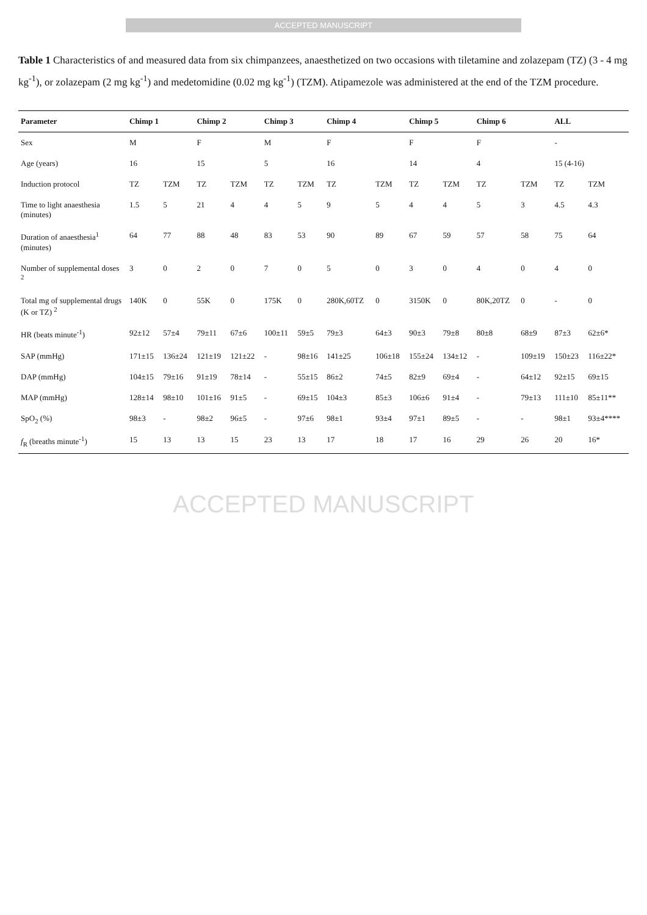ACCEPTED MANUSCRIPT
Table 1 Characteristics of and measured data from six chimpanzees, anaesthetized on two occasions with tiletamine and zolazepam (TZ) (3 - 4 mg kg<sup>-1</sup>), or zolazepam (2 mg kg<sup>-1</sup>) and medetomidine (0.02 mg kg<sup>-1</sup>) (TZM). Atipamezole was administered at the end of the TZM procedure.
| Parameter | Chimp 1 | | Chimp 2 | | Chimp 3 | | Chimp 4 | | Chimp 5 | | Chimp 6 | | ALL | |
| --- | --- | --- | --- | --- | --- | --- | --- | --- | --- | --- | --- | --- | --- | --- |
| Sex | M | | F | | M | | F | | F | | F | | - | |
| Age (years) | 16 | | 15 | | 5 | | 16 | | 14 | | 4 | | 15 (4-16) | |
| Induction protocol | TZ | TZM | TZ | TZM | TZ | TZM | TZ | TZM | TZ | TZM | TZ | TZM | TZ | TZM |
| Time to light anaesthesia (minutes) | 1.5 | 5 | 21 | 4 | 4 | 5 | 9 | 5 | 4 | 4 | 5 | 3 | 4.5 | 4.3 |
| Duration of anaesthesia<sup>1</sup> (minutes) | 64 | 77 | 88 | 48 | 83 | 53 | 90 | 89 | 67 | 59 | 57 | 58 | 75 | 64 |
| Number of supplemental doses <sup>2</sup> | 3 | 0 | 2 | 0 | 7 | 0 | 5 | 0 | 3 | 0 | 4 | 0 | 4 | 0 |
| Total mg of supplemental drugs (K or TZ) <sup>2</sup> | 140K | 0 | 55K | 0 | 175K | 0 | 280K,60TZ | 0 | 3150K | 0 | 80K,20TZ | 0 | - | 0 |
| HR (beats minute<sup>-1</sup>) | 92±12 | 57±4 | 79±11 | 67±6 | 100±11 | 59±5 | 79±3 | 64±3 | 90±3 | 79±8 | 80±8 | 68±9 | 87±3 | 62±6* |
| SAP (mmHg) | 171±15 | 136±24 | 121±19 | 121±22 | - | 98±16 | 141±25 | 106±18 | 155±24 | 134±12 | - | 109±19 | 150±23 | 116±22* |
| DAP (mmHg) | 104±15 | 79±16 | 91±19 | 78±14 | - | 55±15 | 86±2 | 74±5 | 82±9 | 69±4 | - | 64±12 | 92±15 | 69±15 |
| MAP (mmHg) | 128±14 | 98±10 | 101±16 | 91±5 | - | 69±15 | 104±3 | 85±3 | 106±6 | 91±4 | - | 79±13 | 111±10 | 85±11** |
| SpO<sub>2</sub> (%) | 98±3 | - | 98±2 | 96±5 | - | 97±6 | 98±1 | 93±4 | 97±1 | 89±5 | - | - | 98±1 | 93±4**** |
| f<sub>R</sub> (breaths minute<sup>-1</sup>) | 15 | 13 | 13 | 15 | 23 | 13 | 17 | 18 | 17 | 16 | 29 | 26 | 20 | 16* |
ACCEPTED MANUSCRIPT